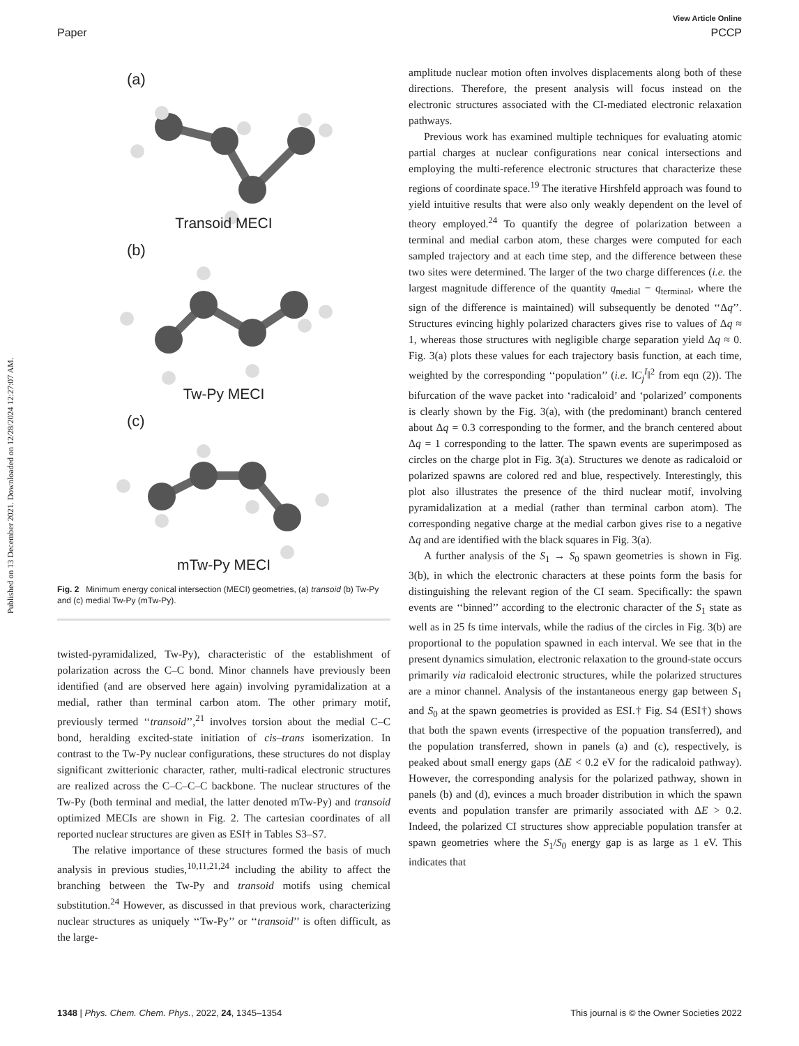View Article Online
Paper PCCP
Published on 13 December 2021. Downloaded on 12/28/2024 12:27:07 AM.
(a)
Transoid MECI
(b)
Tw-Py MECI
(c)
mTw-Py MECI
Fig. 2 Minimum energy conical intersection (MECI) geometries, (a) transoid (b) Tw-Py and (c) medial Tw-Py (mTw-Py).
twisted-pyramidalized, Tw-Py), characteristic of the establishment of polarization across the C–C bond. Minor channels have previously been identified (and are observed here again) involving pyramidalization at a medial, rather than terminal carbon atom. The other primary motif, previously termed ‘‘transoid’’,<sup>21</sup> involves torsion about the medial C–C bond, heralding excited-state initiation of cis–trans isomerization. In contrast to the Tw-Py nuclear configurations, these structures do not display significant zwitterionic character, rather, multi-radical electronic structures are realized across the C–C–C–C backbone. The nuclear structures of the Tw-Py (both terminal and medial, the latter denoted mTw-Py) and transoid optimized MECIs are shown in Fig. 2. The cartesian coordinates of all reported nuclear structures are given as ESI† in Tables S3–S7.
The relative importance of these structures formed the basis of much analysis in previous studies,<sup>10,11,21,24</sup> including the ability to affect the branching between the Tw-Py and transoid motifs using chemical substitution.<sup>24</sup> However, as discussed in that previous work, characterizing nuclear structures as uniquely ‘‘Tw-Py’’ or ‘‘transoid’’ is often difficult, as the large-
amplitude nuclear motion often involves displacements along both of these directions. Therefore, the present analysis will focus instead on the electronic structures associated with the CI-mediated electronic relaxation pathways.
Previous work has examined multiple techniques for evaluating atomic partial charges at nuclear configurations near conical intersections and employing the multi-reference electronic structures that characterize these regions of coordinate space.<sup>19</sup> The iterative Hirshfeld approach was found to yield intuitive results that were also only weakly dependent on the level of theory employed.<sup>24</sup> To quantify the degree of polarization between a terminal and medial carbon atom, these charges were computed for each sampled trajectory and at each time step, and the difference between these two sites were determined. The larger of the two charge differences (i.e. the largest magnitude difference of the quantity q<sub>medial</sub> − q<sub>terminal</sub>, where the sign of the difference is maintained) will subsequently be denoted ‘‘Δq’’. Structures evincing highly polarized characters gives rise to values of Δq ≈ 1, whereas those structures with negligible charge separation yield Δq ≈ 0. Fig. 3(a) plots these values for each trajectory basis function, at each time, weighted by the corresponding ‘‘population’’ (i.e. ‖C<sub>j</sub><sup>I</sup>‖<sup>2</sup> from eqn (2)). The bifurcation of the wave packet into ‘radicaloid’ and ‘polarized’ components is clearly shown by the Fig. 3(a), with (the predominant) branch centered about Δq = 0.3 corresponding to the former, and the branch centered about Δq = 1 corresponding to the latter. The spawn events are superimposed as circles on the charge plot in Fig. 3(a). Structures we denote as radicaloid or polarized spawns are colored red and blue, respectively. Interestingly, this plot also illustrates the presence of the third nuclear motif, involving pyramidalization at a medial (rather than terminal carbon atom). The corresponding negative charge at the medial carbon gives rise to a negative Δq and are identified with the black squares in Fig. 3(a).
A further analysis of the S<sub>1</sub> → S<sub>0</sub> spawn geometries is shown in Fig. 3(b), in which the electronic characters at these points form the basis for distinguishing the relevant region of the CI seam. Specifically: the spawn events are ‘‘binned’’ according to the electronic character of the S<sub>1</sub> state as well as in 25 fs time intervals, while the radius of the circles in Fig. 3(b) are proportional to the population spawned in each interval. We see that in the present dynamics simulation, electronic relaxation to the ground-state occurs primarily via radicaloid electronic structures, while the polarized structures are a minor channel. Analysis of the instantaneous energy gap between S<sub>1</sub> and S<sub>0</sub> at the spawn geometries is provided as ESI.† Fig. S4 (ESI†) shows that both the spawn events (irrespective of the popuation transferred), and the population transferred, shown in panels (a) and (c), respectively, is peaked about small energy gaps (ΔE < 0.2 eV for the radicaloid pathway). However, the corresponding analysis for the polarized pathway, shown in panels (b) and (d), evinces a much broader distribution in which the spawn events and population transfer are primarily associated with ΔE > 0.2. Indeed, the polarized CI structures show appreciable population transfer at spawn geometries where the S<sub>1</sub>/S<sub>0</sub> energy gap is as large as 1 eV. This indicates that
1348 | Phys. Chem. Chem. Phys., 2022, 24, 1345–1354 This journal is © the Owner Societies 2022